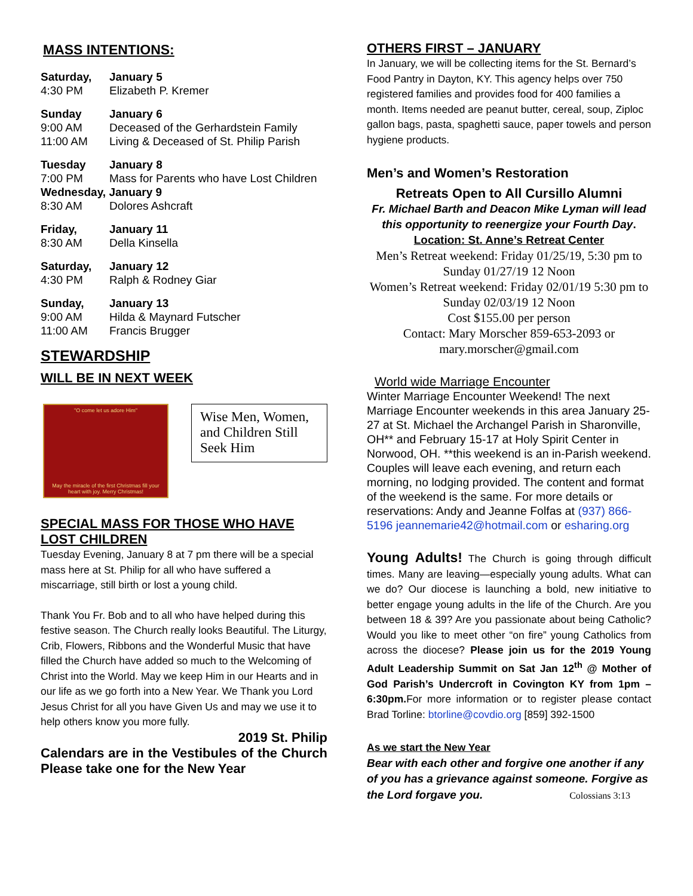MASS INTENTIONS:
Saturday, January 5
4:30 PM Elizabeth P. Kremer
Sunday January 6
9:00 AM Deceased of the Gerhardstein Family
11:00 AM Living & Deceased of St. Philip Parish
Tuesday January 8
7:00 PM Mass for Parents who have Lost Children
Wednesday, January 9
8:30 AM Dolores Ashcraft
Friday, January 11
8:30 AM Della Kinsella
Saturday, January 12
4:30 PM Ralph & Rodney Giar
Sunday, January 13
9:00 AM Hilda & Maynard Futscher
11:00 AM Francis Brugger
STEWARDSHIP
WILL BE IN NEXT WEEK
"O come let us adore Him"
May the miracle of the first Christmas fill your heart with joy. Merry Christmas!
Wise Men, Women, and Children Still Seek Him
SPECIAL MASS FOR THOSE WHO HAVE LOST CHILDREN
Tuesday Evening, January 8 at 7 pm there will be a special mass here at St. Philip for all who have suffered a miscarriage, still birth or lost a young child.
Thank You Fr. Bob and to all who have helped during this festive season. The Church really looks Beautiful. The Liturgy, Crib, Flowers, Ribbons and the Wonderful Music that have filled the Church have added so much to the Welcoming of Christ into the World. May we keep Him in our Hearts and in our life as we go forth into a New Year. We Thank you Lord Jesus Christ for all you have Given Us and may we use it to help others know you more fully.
2019 St. Philip
Calendars are in the Vestibules of the Church Please take one for the New Year
OTHERS FIRST – JANUARY
In January, we will be collecting items for the St. Bernard’s Food Pantry in Dayton, KY. This agency helps over 750 registered families and provides food for 400 families a month. Items needed are peanut butter, cereal, soup, Ziploc gallon bags, pasta, spaghetti sauce, paper towels and person hygiene products.
Men’s and Women’s Restoration
Retreats Open to All Cursillo Alumni
Fr. Michael Barth and Deacon Mike Lyman will lead this opportunity to reenergize your Fourth Day.
Location: St. Anne’s Retreat Center
Men’s Retreat weekend: Friday 01/25/19, 5:30 pm to Sunday 01/27/19 12 Noon
Women’s Retreat weekend: Friday 02/01/19 5:30 pm to Sunday 02/03/19 12 Noon
Cost $155.00 per person
Contact: Mary Morscher 859-653-2093 or mary.morscher@gmail.com
World wide Marriage Encounter
Winter Marriage Encounter Weekend! The next Marriage Encounter weekends in this area January 25-27 at St. Michael the Archangel Parish in Sharonville, OH** and February 15-17 at Holy Spirit Center in Norwood, OH. **this weekend is an in-Parish weekend. Couples will leave each evening, and return each morning, no lodging provided. The content and format of the weekend is the same. For more details or reservations: Andy and Jeanne Folfas at (937) 866-5196 jeannemarie42@hotmail.com or esharing.org
Young Adults! The Church is going through difficult times. Many are leaving—especially young adults. What can we do? Our diocese is launching a bold, new initiative to better engage young adults in the life of the Church. Are you between 18 & 39? Are you passionate about being Catholic? Would you like to meet other “on fire” young Catholics from across the diocese? Please join us for the 2019 Young Adult Leadership Summit on Sat Jan 12<sup>th</sup> @ Mother of God Parish’s Undercroft in Covington KY from 1pm – 6:30pm. For more information or to register please contact Brad Torline: btorline@covdio.org [859] 392-1500
As we start the New Year
Bear with each other and forgive one another if any of you has a grievance against someone. Forgive as the Lord forgave you. Colossians 3:13